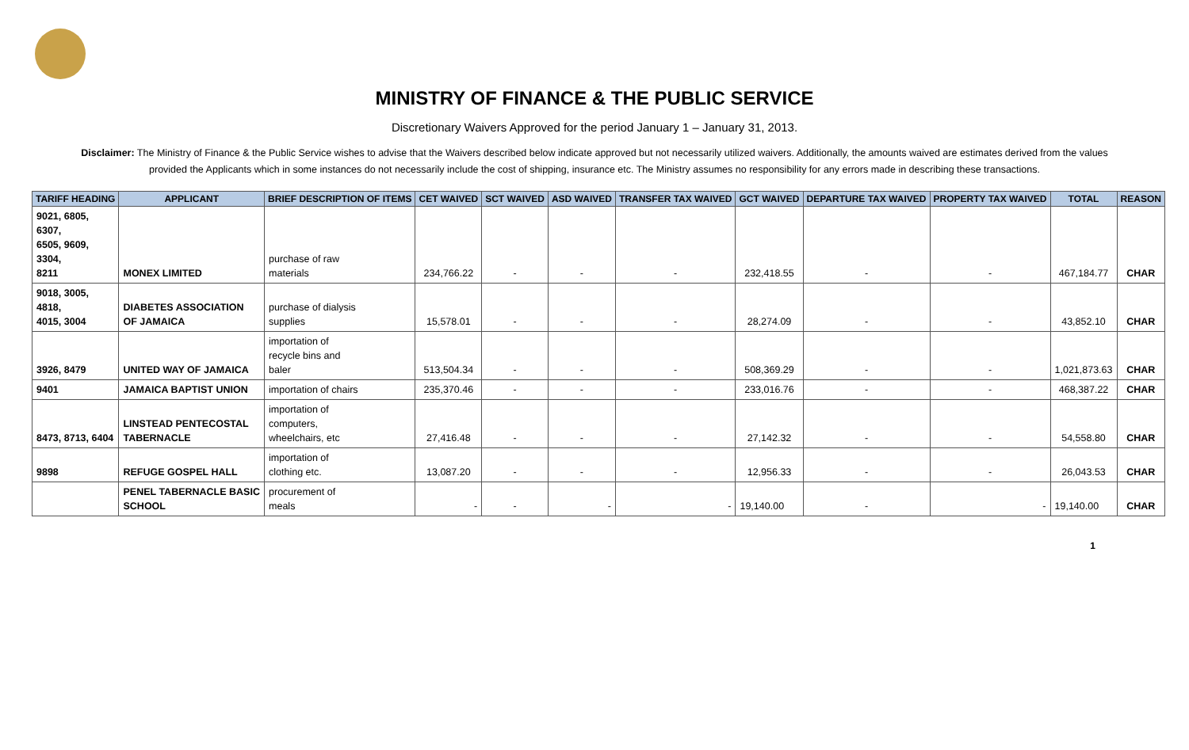MINISTRY OF FINANCE & THE PUBLIC SERVICE
Discretionary Waivers Approved for the period January 1 – January 31, 2013.
Disclaimer: The Ministry of Finance & the Public Service wishes to advise that the Waivers described below indicate approved but not necessarily utilized waivers. Additionally, the amounts waived are estimates derived from the values provided the Applicants which in some instances do not necessarily include the cost of shipping, insurance etc. The Ministry assumes no responsibility for any errors made in describing these transactions.
| TARIFF HEADING | APPLICANT | BRIEF DESCRIPTION OF ITEMS | CET WAIVED | SCT WAIVED | ASD WAIVED | TRANSFER TAX WAIVED | GCT WAIVED | DEPARTURE TAX WAIVED | PROPERTY TAX WAIVED | TOTAL | REASON |
| --- | --- | --- | --- | --- | --- | --- | --- | --- | --- | --- | --- |
| 9021, 6805, 6307, 6505, 9609, 3304, 8211 | MONEX LIMITED | purchase of raw materials | 234,766.22 | - | - | - | 232,418.55 | - | - | 467,184.77 | CHAR |
| 9018, 3005, 4818, 4015, 3004 | DIABETES ASSOCIATION OF JAMAICA | purchase of dialysis supplies | 15,578.01 | - | - | - | 28,274.09 | - | - | 43,852.10 | CHAR |
| 3926, 8479 | UNITED WAY OF JAMAICA | importation of recycle bins and baler | 513,504.34 | - | - | - | 508,369.29 | - | - | 1,021,873.63 | CHAR |
| 9401 | JAMAICA BAPTIST UNION | importation of chairs | 235,370.46 | - | - | - | 233,016.76 | - | - | 468,387.22 | CHAR |
| 8473, 8713, 6404 | LINSTEAD PENTECOSTAL TABERNACLE | importation of computers, wheelchairs, etc | 27,416.48 | - | - | - | 27,142.32 | - | - | 54,558.80 | CHAR |
| 9898 | REFUGE GOSPEL HALL | importation of clothing etc. | 13,087.20 | - | - | - | 12,956.33 | - | - | 26,043.53 | CHAR |
| | PENEL TABERNACLE BASIC SCHOOL | procurement of meals | - | - | - | - | 19,140.00 | - | - | 19,140.00 | CHAR |
1